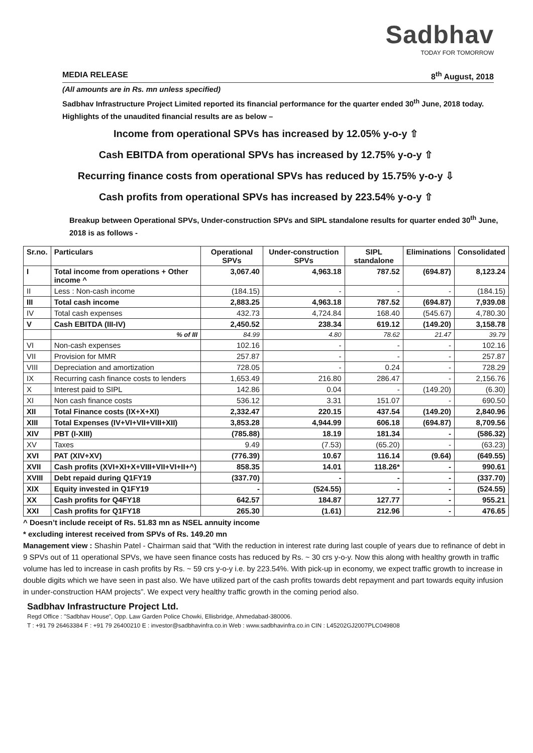Sadbhav
TODAY FOR TOMORROW
MEDIA RELEASE 8<sup>th</sup> August, 2018
(All amounts are in Rs. mn unless specified)
Sadbhav Infrastructure Project Limited reported its financial performance for the quarter ended 30<sup>th</sup> June, 2018 today. Highlights of the unaudited financial results are as below –
Income from operational SPVs has increased by 12.05% y-o-y ⇧
Cash EBITDA from operational SPVs has increased by 12.75% y-o-y ⇧
Recurring finance costs from operational SPVs has reduced by 15.75% y-o-y ⇩
Cash profits from operational SPVs has increased by 223.54% y-o-y ⇧
Breakup between Operational SPVs, Under-construction SPVs and SIPL standalone results for quarter ended 30<sup>th</sup> June, 2018 is as follows -
| Sr.no. | Particulars | Operational SPVs | Under-construction SPVs | SIPL standalone | Eliminations | Consolidated |
| --- | --- | --- | --- | --- | --- | --- |
| I | Total income from operations + Other income ^ | 3,067.40 | 4,963.18 | 787.52 | (694.87) | 8,123.24 |
| II | Less : Non-cash income | (184.15) | - | - | - | (184.15) |
| III | Total cash income | 2,883.25 | 4,963.18 | 787.52 | (694.87) | 7,939.08 |
| IV | Total cash expenses | 432.73 | 4,724.84 | 168.40 | (545.67) | 4,780.30 |
| V | Cash EBITDA (III-IV) | 2,450.52 | 238.34 | 619.12 | (149.20) | 3,158.78 |
| | % of III | 84.99 | 4.80 | 78.62 | 21.47 | 39.79 |
| VI | Non-cash expenses | 102.16 | - | - | - | 102.16 |
| VII | Provision for MMR | 257.87 | - | - | - | 257.87 |
| VIII | Depreciation and amortization | 728.05 | - | 0.24 | - | 728.29 |
| IX | Recurring cash finance costs to lenders | 1,653.49 | 216.80 | 286.47 | - | 2,156.76 |
| X | Interest paid to SIPL | 142.86 | 0.04 | - | (149.20) | (6.30) |
| XI | Non cash finance costs | 536.12 | 3.31 | 151.07 | - | 690.50 |
| XII | Total Finance costs (IX+X+XI) | 2,332.47 | 220.15 | 437.54 | (149.20) | 2,840.96 |
| XIII | Total Expenses (IV+VI+VII+VIII+XII) | 3,853.28 | 4,944.99 | 606.18 | (694.87) | 8,709.56 |
| XIV | PBT (I-XIII) | (785.88) | 18.19 | 181.34 | - | (586.32) |
| XV | Taxes | 9.49 | (7.53) | (65.20) | - | (63.23) |
| XVI | PAT (XIV+XV) | (776.39) | 10.67 | 116.14 | (9.64) | (649.55) |
| XVII | Cash profits (XVI+XI+X+VIII+VII+VI+II+^) | 858.35 | 14.01 | 118.26* | - | 990.61 |
| XVIII | Debt repaid during Q1FY19 | (337.70) | - | - | - | (337.70) |
| XIX | Equity invested in Q1FY19 | - | (524.55) | - | - | (524.55) |
| XX | Cash profits for Q4FY18 | 642.57 | 184.87 | 127.77 | - | 955.21 |
| XXI | Cash profits for Q1FY18 | 265.30 | (1.61) | 212.96 | - | 476.65 |
^ Doesn’t include receipt of Rs. 51.83 mn as NSEL annuity income
* excluding interest received from SPVs of Rs. 149.20 mn
Management view : Shashin Patel - Chairman said that “With the reduction in interest rate during last couple of years due to refinance of debt in 9 SPVs out of 11 operational SPVs, we have seen finance costs has reduced by Rs. ~ 30 crs y-o-y. Now this along with healthy growth in traffic volume has led to increase in cash profits by Rs. ~ 59 crs y-o-y i.e. by 223.54%. With pick-up in economy, we expect traffic growth to increase in double digits which we have seen in past also. We have utilized part of the cash profits towards debt repayment and part towards equity infusion in under-construction HAM projects”. We expect very healthy traffic growth in the coming period also.
Sadbhav Infrastructure Project Ltd.
Regd Office : "Sadbhav House", Opp. Law Garden Police Chowki, Ellisbridge, Ahmedabad-380006.
T : +91 79 26463384 F : +91 79 26400210 E : investor@sadbhavinfra.co.in Web : www.sadbhavinfra.co.in CIN : L45202GJ2007PLC049808